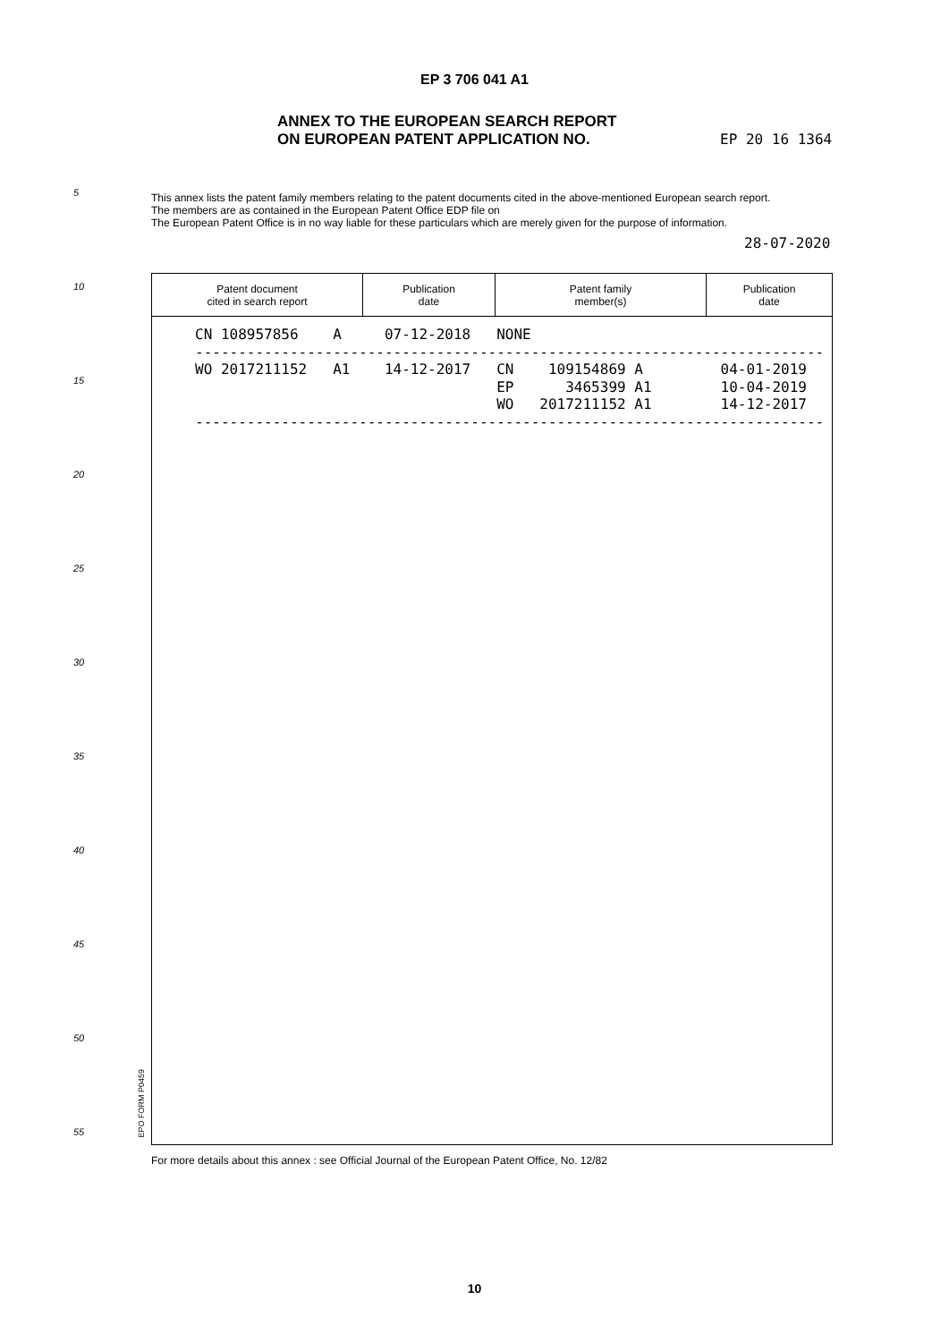EP 3 706 041 A1
ANNEX TO THE EUROPEAN SEARCH REPORT
ON EUROPEAN PATENT APPLICATION NO.
EP 20 16 1364
5
This annex lists the patent family members relating to the patent documents cited in the above-mentioned European search report.
The members are as contained in the European Patent Office EDP file on
The European Patent Office is in no way liable for these particulars which are merely given for the purpose of information.
28-07-2020
10
15
20
25
30
35
40
45
50
55
| Patent document cited in search report | Publication date | Patent family member(s) | Publication date |
| --- | --- | --- | --- |
CN 108957856    A     07-12-2018   NONE
-------------------------------------------------------------------------
WO 2017211152   A1    14-12-2017   CN    109154869 A         04-01-2019
                                   EP      3465399 A1        10-04-2019
                                   WO   2017211152 A1        14-12-2017
-------------------------------------------------------------------------
EPO FORM P0459
For more details about this annex : see Official Journal of the European Patent Office, No. 12/82
10